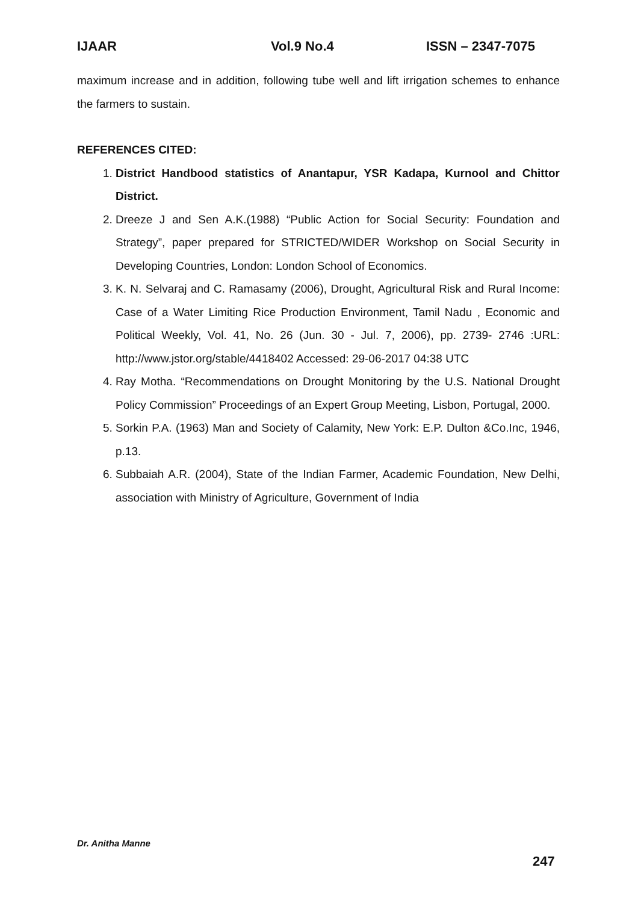IJAAR Vol.9 No.4 ISSN – 2347-7075
maximum increase and in addition, following tube well and lift irrigation schemes to enhance the farmers to sustain.
REFERENCES CITED:
1. District Handbood statistics of Anantapur, YSR Kadapa, Kurnool and Chittor District.
2. Dreeze J and Sen A.K.(1988) “Public Action for Social Security: Foundation and Strategy”, paper prepared for STRICTED/WIDER Workshop on Social Security in Developing Countries, London: London School of Economics.
3. K. N. Selvaraj and C. Ramasamy (2006), Drought, Agricultural Risk and Rural Income: Case of a Water Limiting Rice Production Environment, Tamil Nadu , Economic and Political Weekly, Vol. 41, No. 26 (Jun. 30 - Jul. 7, 2006), pp. 2739- 2746 :URL: http://www.jstor.org/stable/4418402 Accessed: 29-06-2017 04:38 UTC
4. Ray Motha. “Recommendations on Drought Monitoring by the U.S. National Drought Policy Commission” Proceedings of an Expert Group Meeting, Lisbon, Portugal, 2000.
5. Sorkin P.A. (1963) Man and Society of Calamity, New York: E.P. Dulton &Co.Inc, 1946, p.13.
6. Subbaiah A.R. (2004), State of the Indian Farmer, Academic Foundation, New Delhi, association with Ministry of Agriculture, Government of India
Dr. Anitha Manne
247